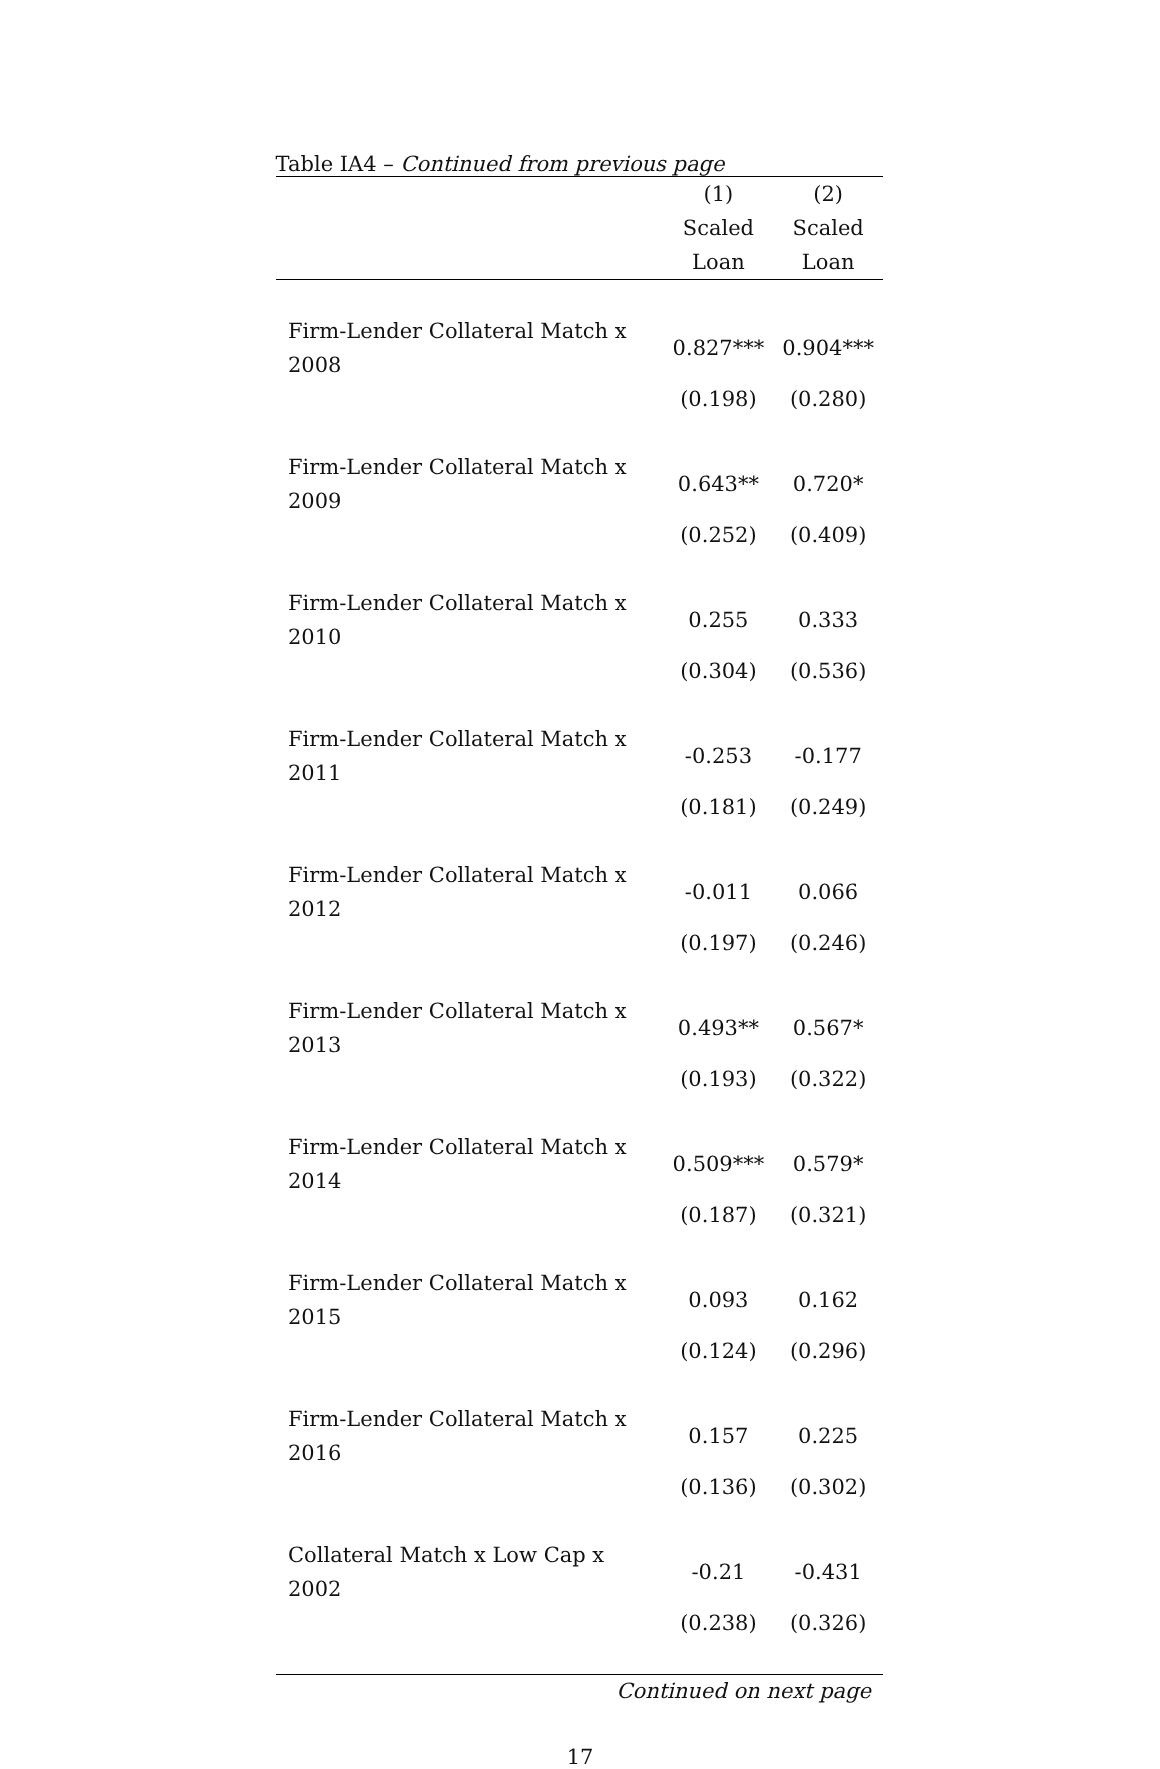Table IA4 – Continued from previous page
| | (1) | (2) |
| --- | --- | --- |
| | Scaled | Scaled |
| | Loan | Loan |
| Firm-Lender Collateral Match x 2008 | 0.827*** | 0.904*** |
| | (0.198) | (0.280) |
| Firm-Lender Collateral Match x 2009 | 0.643** | 0.720* |
| | (0.252) | (0.409) |
| Firm-Lender Collateral Match x 2010 | 0.255 | 0.333 |
| | (0.304) | (0.536) |
| Firm-Lender Collateral Match x 2011 | -0.253 | -0.177 |
| | (0.181) | (0.249) |
| Firm-Lender Collateral Match x 2012 | -0.011 | 0.066 |
| | (0.197) | (0.246) |
| Firm-Lender Collateral Match x 2013 | 0.493** | 0.567* |
| | (0.193) | (0.322) |
| Firm-Lender Collateral Match x 2014 | 0.509*** | 0.579* |
| | (0.187) | (0.321) |
| Firm-Lender Collateral Match x 2015 | 0.093 | 0.162 |
| | (0.124) | (0.296) |
| Firm-Lender Collateral Match x 2016 | 0.157 | 0.225 |
| | (0.136) | (0.302) |
| Collateral Match x Low Cap x 2002 | -0.21 | -0.431 |
| | (0.238) | (0.326) |
Continued on next page
17